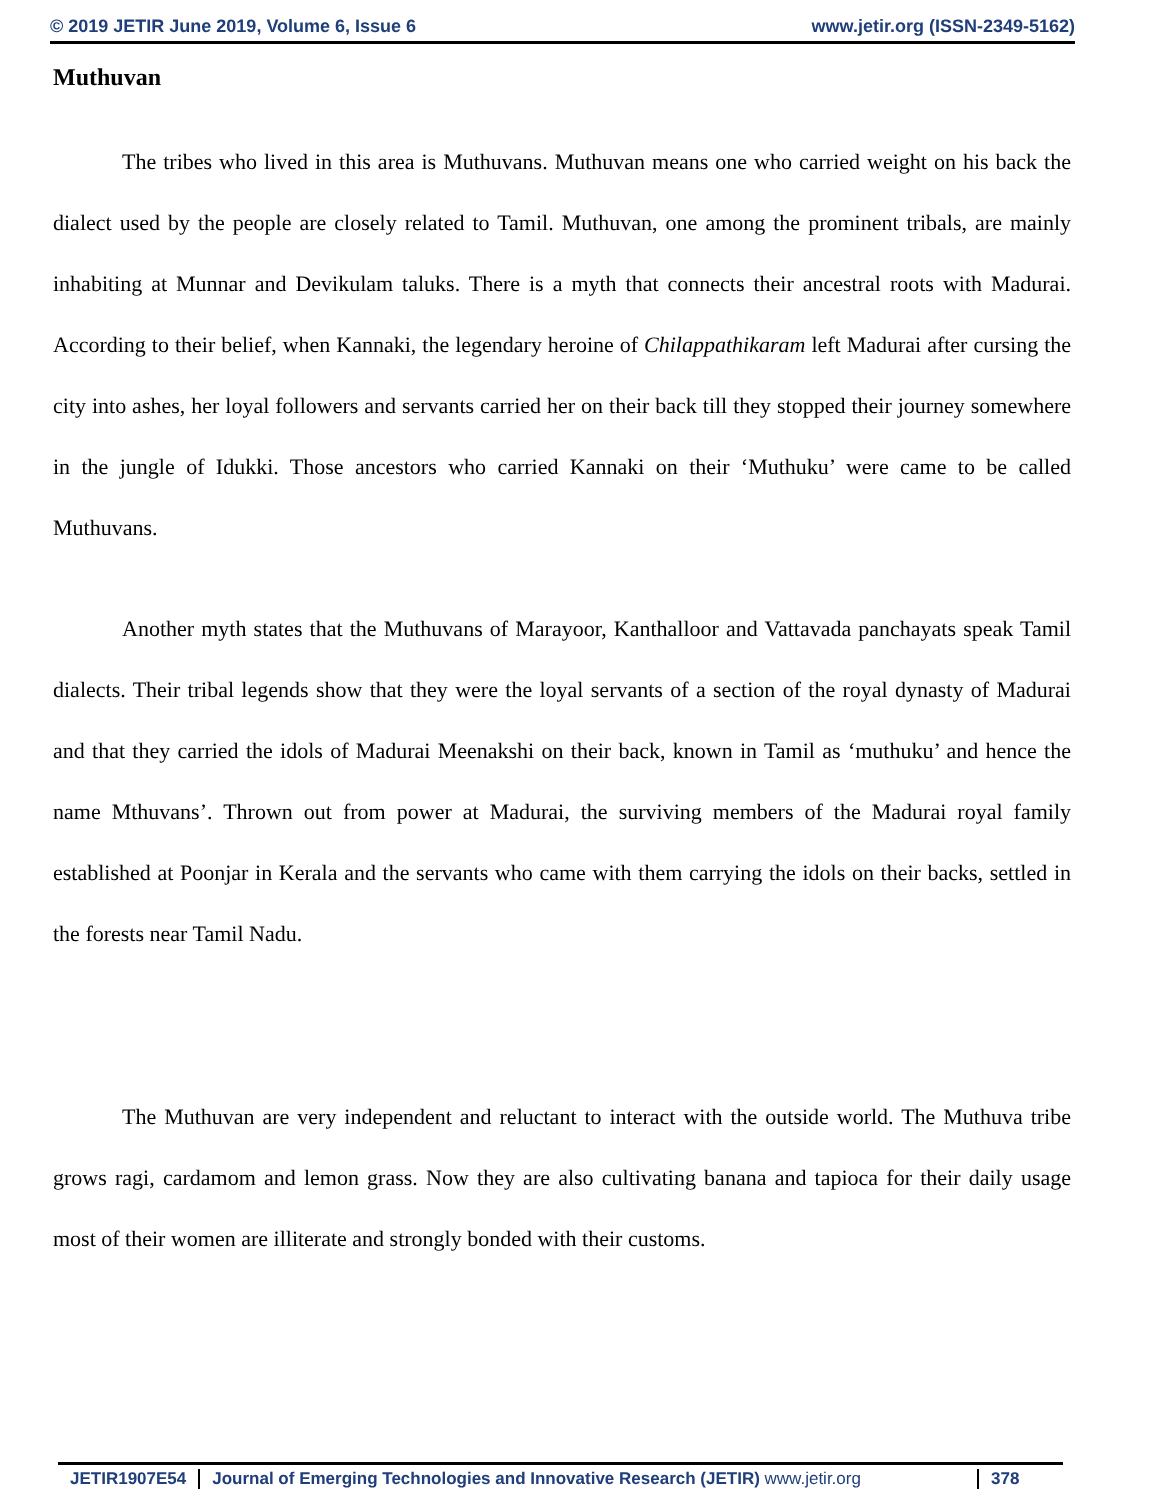© 2019 JETIR June 2019, Volume 6, Issue 6 www.jetir.org (ISSN-2349-5162)
Muthuvan
The tribes who lived in this area is Muthuvans. Muthuvan means one who carried weight on his back the dialect used by the people are closely related to Tamil. Muthuvan, one among the prominent tribals, are mainly inhabiting at Munnar and Devikulam taluks. There is a myth that connects their ancestral roots with Madurai. According to their belief, when Kannaki, the legendary heroine of Chilappathikaram left Madurai after cursing the city into ashes, her loyal followers and servants carried her on their back till they stopped their journey somewhere in the jungle of Idukki. Those ancestors who carried Kannaki on their ‘Muthuku’ were came to be called Muthuvans.
Another myth states that the Muthuvans of Marayoor, Kanthalloor and Vattavada panchayats speak Tamil dialects. Their tribal legends show that they were the loyal servants of a section of the royal dynasty of Madurai and that they carried the idols of Madurai Meenakshi on their back, known in Tamil as ‘muthuku’ and hence the name Mthuvans’. Thrown out from power at Madurai, the surviving members of the Madurai royal family established at Poonjar in Kerala and the servants who came with them carrying the idols on their backs, settled in the forests near Tamil Nadu.
The Muthuvan are very independent and reluctant to interact with the outside world. The Muthuva tribe grows ragi, cardamom and lemon grass. Now they are also cultivating banana and tapioca for their daily usage most of their women are illiterate and strongly bonded with their customs.
JETIR1907E54 Journal of Emerging Technologies and Innovative Research (JETIR) www.jetir.org 378